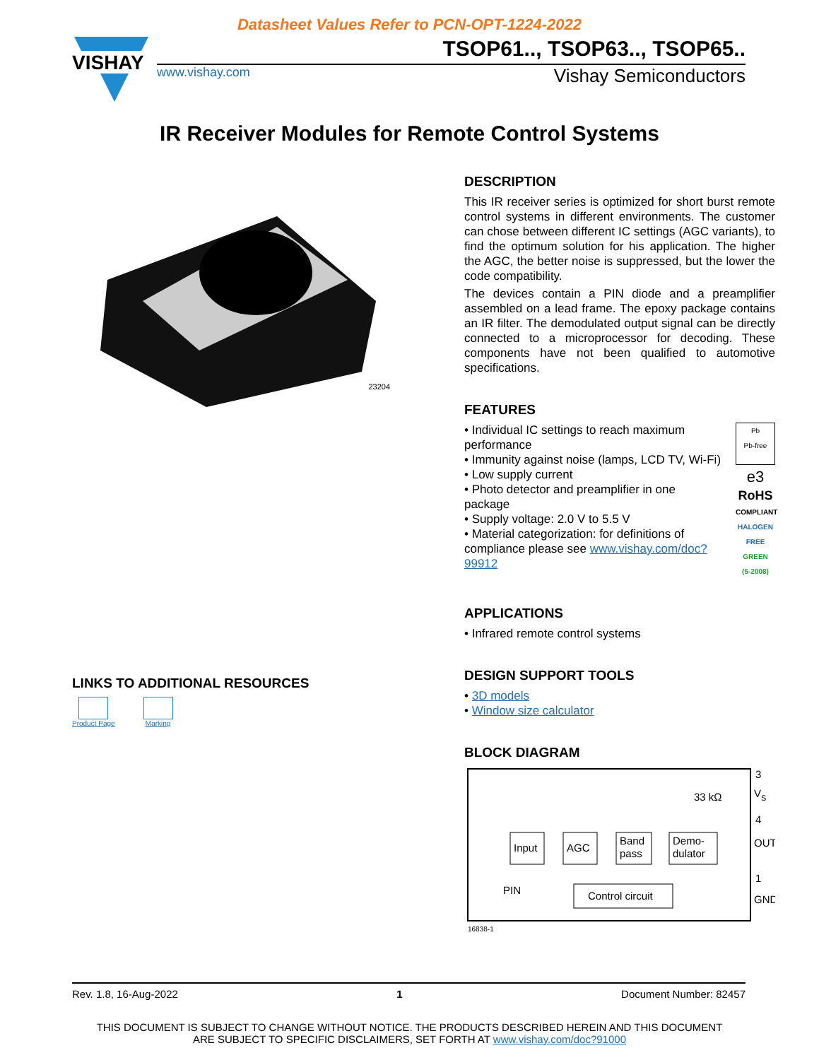Datasheet Values Refer to PCN-OPT-1224-2022
VISHAY
TSOP61.., TSOP63.., TSOP65..
www.vishay.com Vishay Semiconductors
IR Receiver Modules for Remote Control Systems
23204
LINKS TO ADDITIONAL RESOURCES
Product Page Marking
DESCRIPTION
This IR receiver series is optimized for short burst remote control systems in different environments. The customer can chose between different IC settings (AGC variants), to find the optimum solution for his application. The higher the AGC, the better noise is suppressed, but the lower the code compatibility.
The devices contain a PIN diode and a preamplifier assembled on a lead frame. The epoxy package contains an IR filter. The demodulated output signal can be directly connected to a microprocessor for decoding. These components have not been qualified to automotive specifications.
FEATURES
• Individual IC settings to reach maximum performance
• Immunity against noise (lamps, LCD TV, Wi-Fi)
• Low supply current
• Photo detector and preamplifier in one package
• Supply voltage: 2.0 V to 5.5 V
• Material categorization: for definitions of compliance please see www.vishay.com/doc?99912
Pb
Pb-free
e3
RoHS
COMPLIANT
HALOGEN
FREE
GREEN
(5-2008)
APPLICATIONS
• Infrared remote control systems
DESIGN SUPPORT TOOLS
• 3D models
• Window size calculator
BLOCK DIAGRAM
Input
AGC
Band
pass
Demo-
dulator
Control circuit
33 kΩ
PIN
3
V
S
4
OUT
1
GND
16838-1
Rev. 1.8, 16-Aug-2022 1 Document Number: 82457
THIS DOCUMENT IS SUBJECT TO CHANGE WITHOUT NOTICE. THE PRODUCTS DESCRIBED HEREIN AND THIS DOCUMENT
ARE SUBJECT TO SPECIFIC DISCLAIMERS, SET FORTH AT www.vishay.com/doc?91000